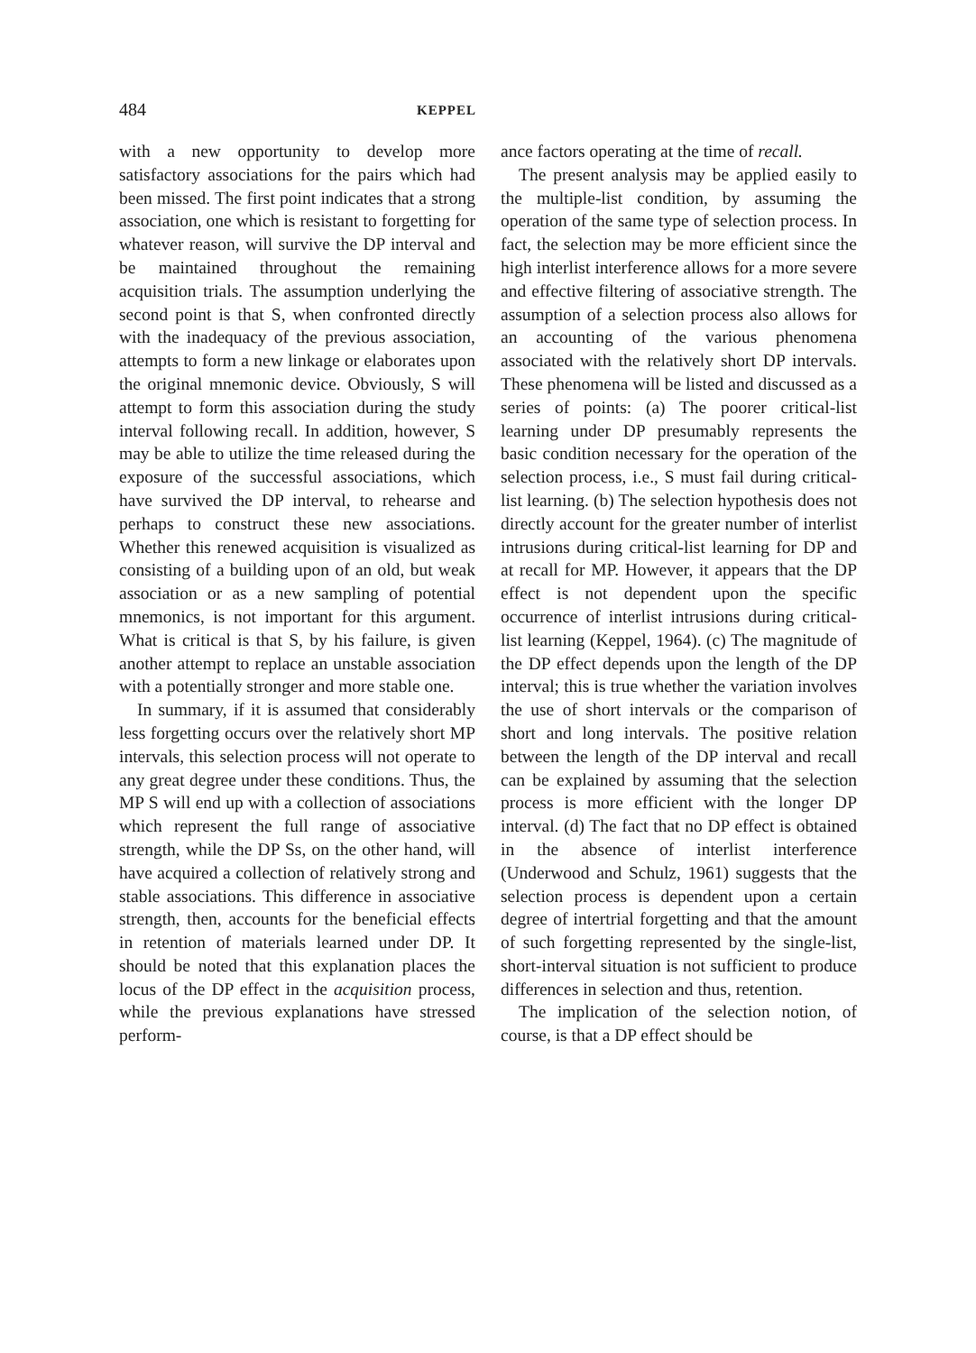484 KEPPEL
with a new opportunity to develop more satisfactory associations for the pairs which had been missed. The first point indicates that a strong association, one which is resistant to forgetting for whatever reason, will survive the DP interval and be maintained throughout the remaining acquisition trials. The assumption underlying the second point is that S, when confronted directly with the inadequacy of the previous association, attempts to form a new linkage or elaborates upon the original mnemonic device. Obviously, S will attempt to form this association during the study interval following recall. In addition, however, S may be able to utilize the time released during the exposure of the successful associations, which have survived the DP interval, to rehearse and perhaps to construct these new associations. Whether this renewed acquisition is visualized as consisting of a building upon of an old, but weak association or as a new sampling of potential mnemonics, is not important for this argument. What is critical is that S, by his failure, is given another attempt to replace an unstable association with a potentially stronger and more stable one.
In summary, if it is assumed that considerably less forgetting occurs over the relatively short MP intervals, this selection process will not operate to any great degree under these conditions. Thus, the MP S will end up with a collection of associations which represent the full range of associative strength, while the DP Ss, on the other hand, will have acquired a collection of relatively strong and stable associations. This difference in associative strength, then, accounts for the beneficial effects in retention of materials learned under DP. It should be noted that this explanation places the locus of the DP effect in the acquisition process, while the previous explanations have stressed perform-
ance factors operating at the time of recall.
The present analysis may be applied easily to the multiple-list condition, by assuming the operation of the same type of selection process. In fact, the selection may be more efficient since the high interlist interference allows for a more severe and effective filtering of associative strength. The assumption of a selection process also allows for an accounting of the various phenomena associated with the relatively short DP intervals. These phenomena will be listed and discussed as a series of points: (a) The poorer critical-list learning under DP presumably represents the basic condition necessary for the operation of the selection process, i.e., S must fail during critical-list learning. (b) The selection hypothesis does not directly account for the greater number of interlist intrusions during critical-list learning for DP and at recall for MP. However, it appears that the DP effect is not dependent upon the specific occurrence of interlist intrusions during critical-list learning (Keppel, 1964). (c) The magnitude of the DP effect depends upon the length of the DP interval; this is true whether the variation involves the use of short intervals or the comparison of short and long intervals. The positive relation between the length of the DP interval and recall can be explained by assuming that the selection process is more efficient with the longer DP interval. (d) The fact that no DP effect is obtained in the absence of interlist interference (Underwood and Schulz, 1961) suggests that the selection process is dependent upon a certain degree of intertrial forgetting and that the amount of such forgetting represented by the single-list, short-interval situation is not sufficient to produce differences in selection and thus, retention.
The implication of the selection notion, of course, is that a DP effect should be